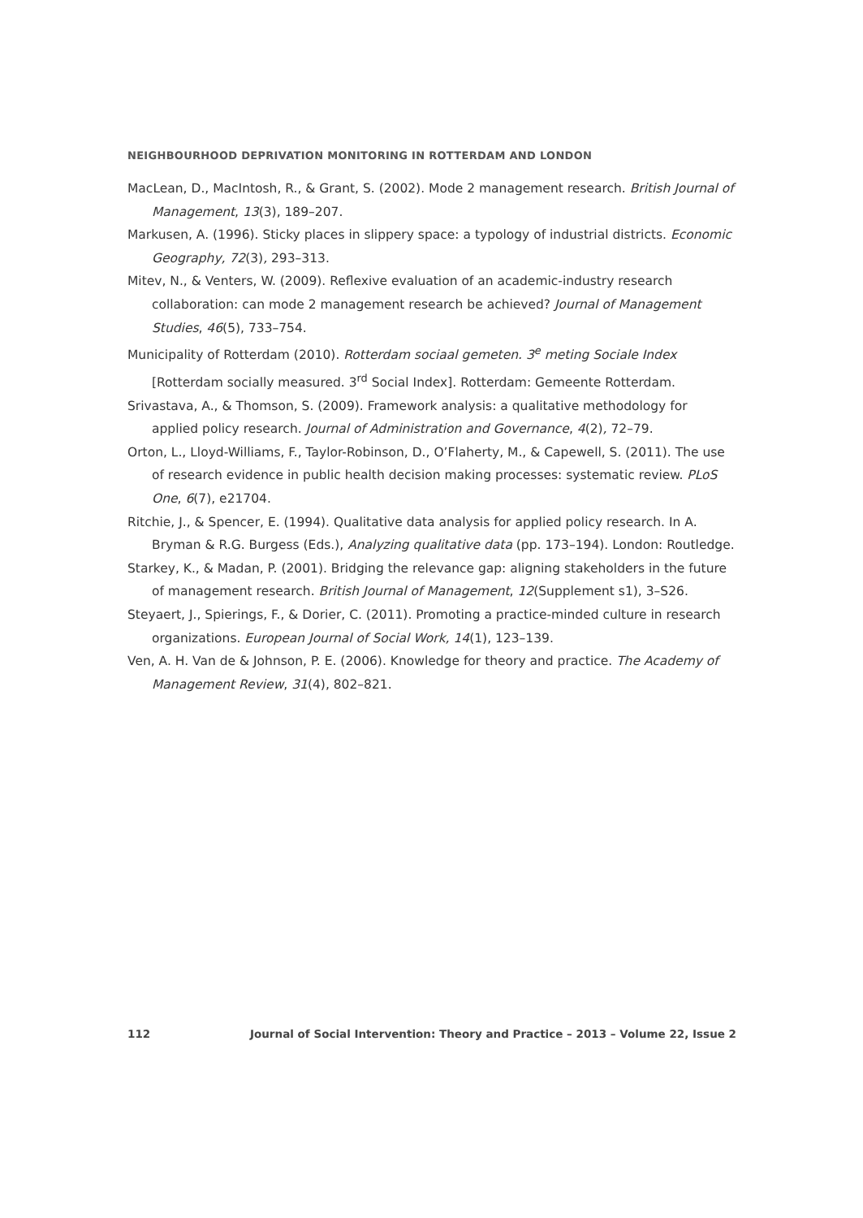NEIGHBOURHOOD DEPRIVATION MONITORING IN ROTTERDAM AND LONDON
MacLean, D., MacIntosh, R., & Grant, S. (2002). Mode 2 management research. British Journal of Management, 13(3), 189–207.
Markusen, A. (1996). Sticky places in slippery space: a typology of industrial districts. Economic Geography, 72(3), 293–313.
Mitev, N., & Venters, W. (2009). Reflexive evaluation of an academic-industry research collaboration: can mode 2 management research be achieved? Journal of Management Studies, 46(5), 733–754.
Municipality of Rotterdam (2010). Rotterdam sociaal gemeten. 3<sup>e</sup> meting Sociale Index [Rotterdam socially measured. 3<sup>rd</sup> Social Index]. Rotterdam: Gemeente Rotterdam.
Srivastava, A., & Thomson, S. (2009). Framework analysis: a qualitative methodology for applied policy research. Journal of Administration and Governance, 4(2), 72–79.
Orton, L., Lloyd-Williams, F., Taylor-Robinson, D., O’Flaherty, M., & Capewell, S. (2011). The use of research evidence in public health decision making processes: systematic review. PLoS One, 6(7), e21704.
Ritchie, J., & Spencer, E. (1994). Qualitative data analysis for applied policy research. In A. Bryman & R.G. Burgess (Eds.), Analyzing qualitative data (pp. 173–194). London: Routledge.
Starkey, K., & Madan, P. (2001). Bridging the relevance gap: aligning stakeholders in the future of management research. British Journal of Management, 12(Supplement s1), 3–S26.
Steyaert, J., Spierings, F., & Dorier, C. (2011). Promoting a practice-minded culture in research organizations. European Journal of Social Work, 14(1), 123–139.
Ven, A. H. Van de & Johnson, P. E. (2006). Knowledge for theory and practice. The Academy of Management Review, 31(4), 802–821.
112 Journal of Social Intervention: Theory and Practice – 2013 – Volume 22, Issue 2